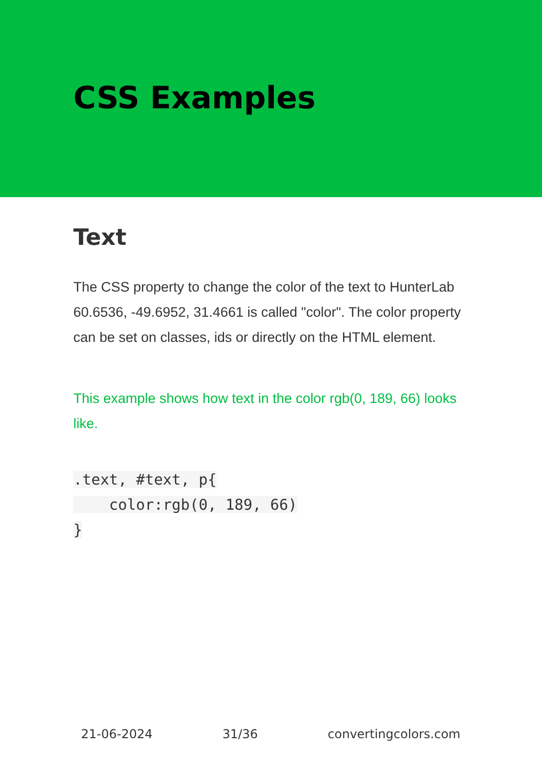CSS Examples
Text
The CSS property to change the color of the text to HunterLab 60.6536, -49.6952, 31.4661 is called "color". The color property can be set on classes, ids or directly on the HTML element.
This example shows how text in the color rgb(0, 189, 66) looks like.
.text, #text, p{
    color:rgb(0, 189, 66)
}
21-06-2024 31/36 convertingcolors.com